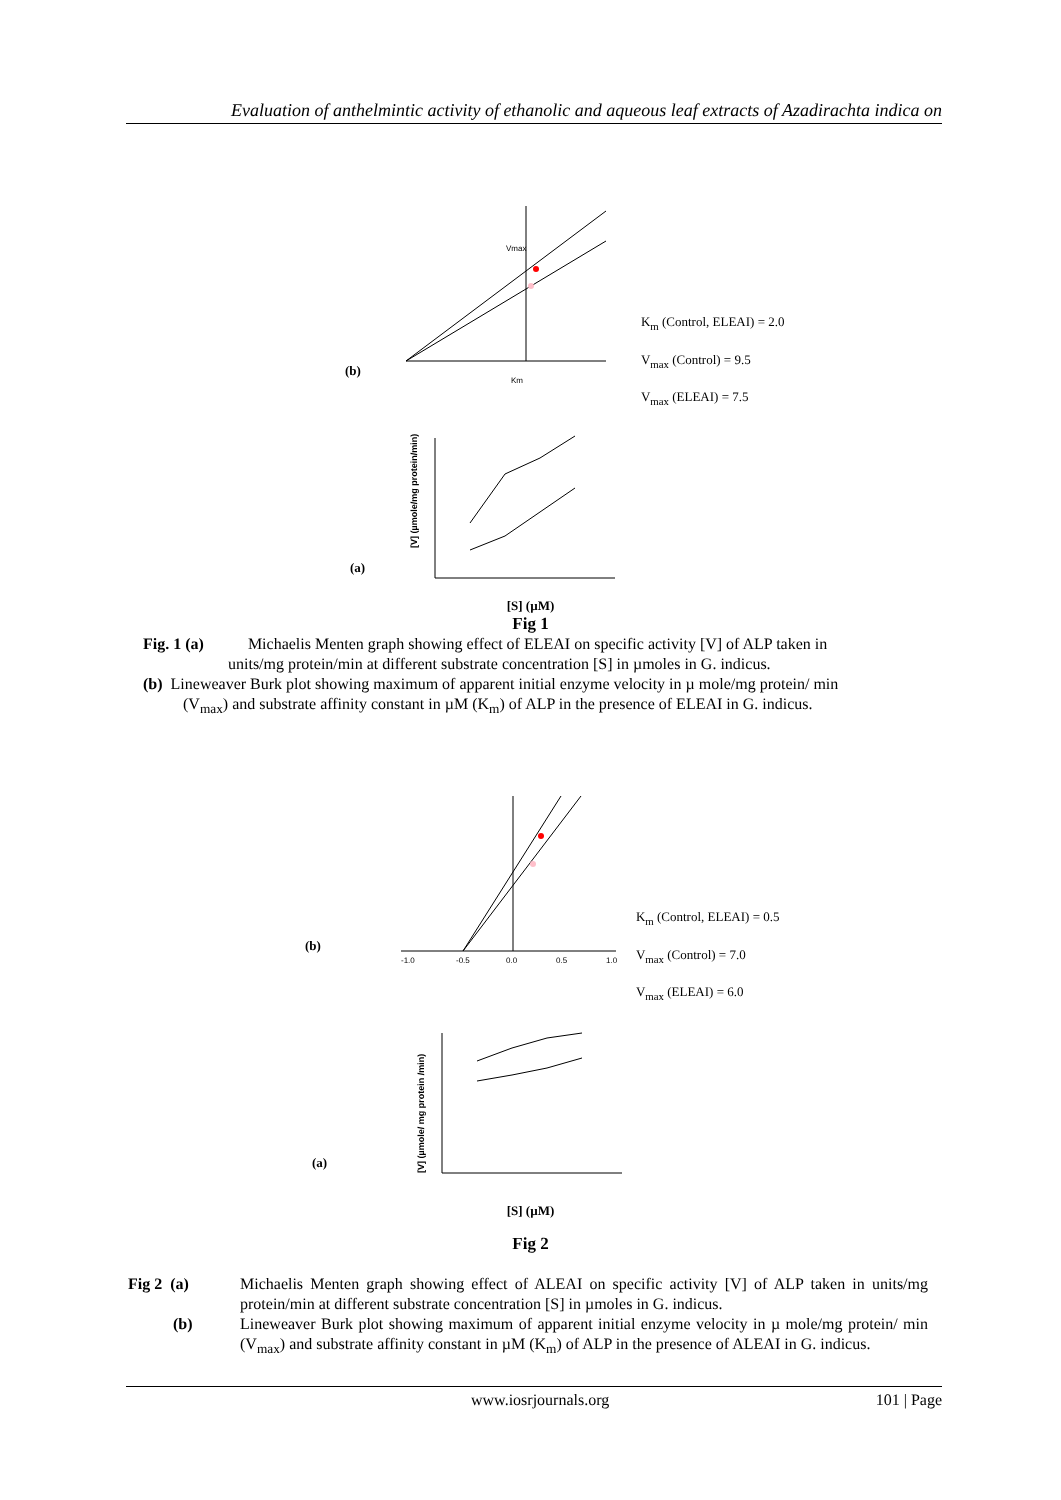Evaluation of anthelmintic activity of ethanolic and aqueous leaf extracts of Azadirachta indica on
(b)
Km
Vmax
K<sub>m</sub> (Control, ELEAI) = 2.0
V<sub>max</sub> (Control) = 9.5
V<sub>max</sub> (ELEAI) = 7.5
(a)
[V] (µmole/mg protein/min)
[S] (µM)
Fig 1
Fig. 1 (a) Michaelis Menten graph showing effect of ELEAI on specific activity [V] of ALP taken in
units/mg protein/min at different substrate concentration [S] in µmoles in G. indicus.
(b) Lineweaver Burk plot showing maximum of apparent initial enzyme velocity in µ mole/mg protein/ min
(V<sub>max</sub>) and substrate affinity constant in µM (K<sub>m</sub>) of ALP in the presence of ELEAI in G. indicus.
(b)
-1.0
-0.5
0.0
0.5
1.0
K<sub>m</sub> (Control, ELEAI) = 0.5
V<sub>max</sub> (Control) = 7.0
V<sub>max</sub> (ELEAI) = 6.0
(a)
[V] (µmole/ mg protein /min)
[S] (µM)
Fig 2
Fig 2 (a)
(b)
Michaelis Menten graph showing effect of ALEAI on specific activity [V] of ALP taken in units/mg protein/min at different substrate concentration [S] in µmoles in G. indicus.
Lineweaver Burk plot showing maximum of apparent initial enzyme velocity in µ mole/mg protein/ min (V<sub>max</sub>) and substrate affinity constant in µM (K<sub>m</sub>) of ALP in the presence of ALEAI in G. indicus.
www.iosrjournals.org 101 | Page